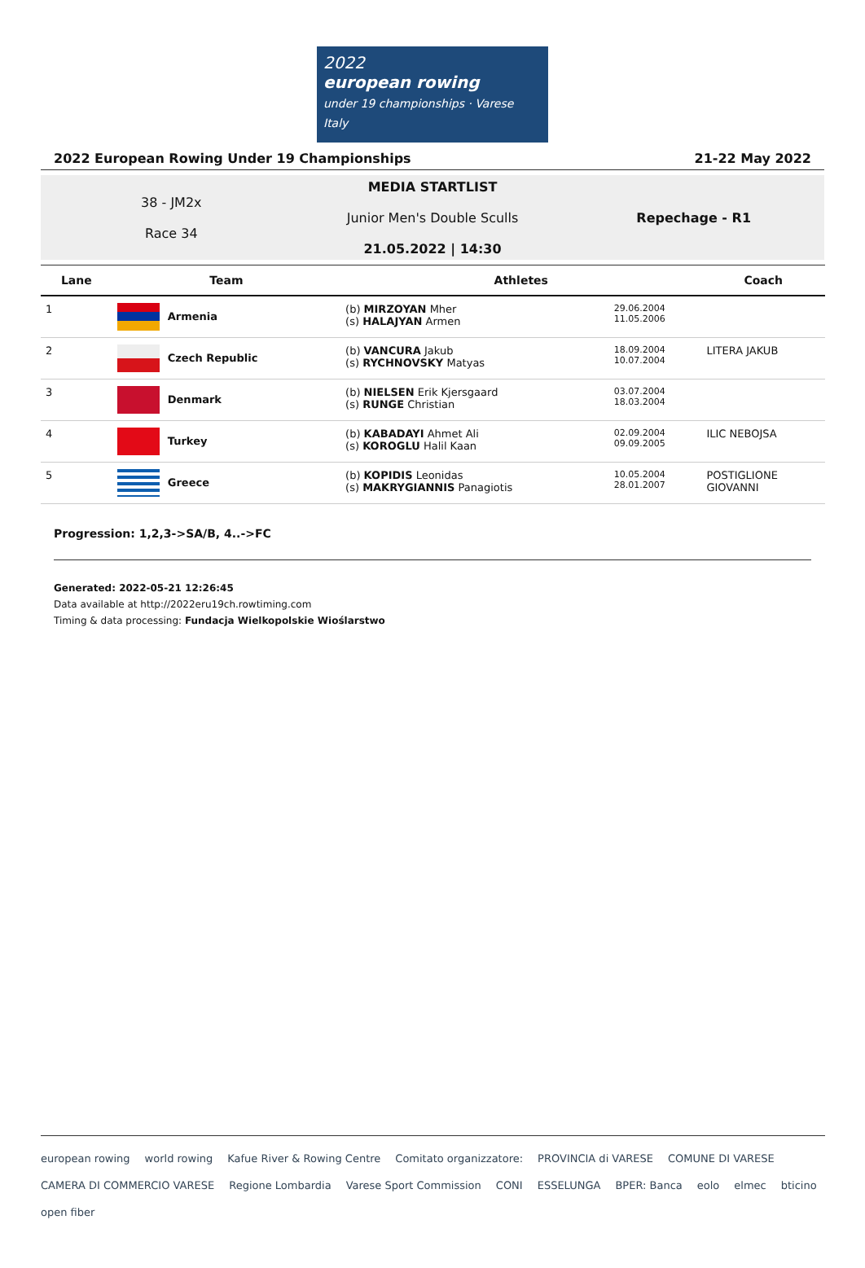2022
european rowing
under 19 championships · Varese Italy
2022 European Rowing Under 19 Championships 21-22 May 2022
38 - JM2x
Race 34
MEDIA STARTLIST
Junior Men's Double Sculls
21.05.2022 | 14:30
Repechage - R1
| Lane | Team | Athletes | | Coach |
| --- | --- | --- | --- | --- |
| 1 | Armenia | (b) MIRZOYAN Mher (s) HALAJYAN Armen | 29.06.2004 11.05.2006 | |
| 2 | Czech Republic | (b) VANCURA Jakub (s) RYCHNOVSKY Matyas | 18.09.2004 10.07.2004 | LITERA JAKUB |
| 3 | Denmark | (b) NIELSEN Erik Kjersgaard (s) RUNGE Christian | 03.07.2004 18.03.2004 | |
| 4 | Turkey | (b) KABADAYI Ahmet Ali (s) KOROGLU Halil Kaan | 02.09.2004 09.09.2005 | ILIC NEBOJSA |
| 5 | Greece | (b) KOPIDIS Leonidas (s) MAKRYGIANNIS Panagiotis | 10.05.2004 28.01.2007 | POSTIGLIONE GIOVANNI |
Progression: 1,2,3->SA/B, 4..->FC
Generated: 2022-05-21 12:26:45
Data available at http://2022eru19ch.rowtiming.com
Timing & data processing: Fundacja Wielkopolskie Wioślarstwo
european rowing world rowing Kafue River & Rowing Centre Comitato organizzatore: PROVINCIA di VARESE COMUNE DI VARESE CAMERA DI COMMERCIO VARESE Regione Lombardia Varese Sport Commission CONI ESSELUNGA BPER: Banca eolo elmec bticino open fiber